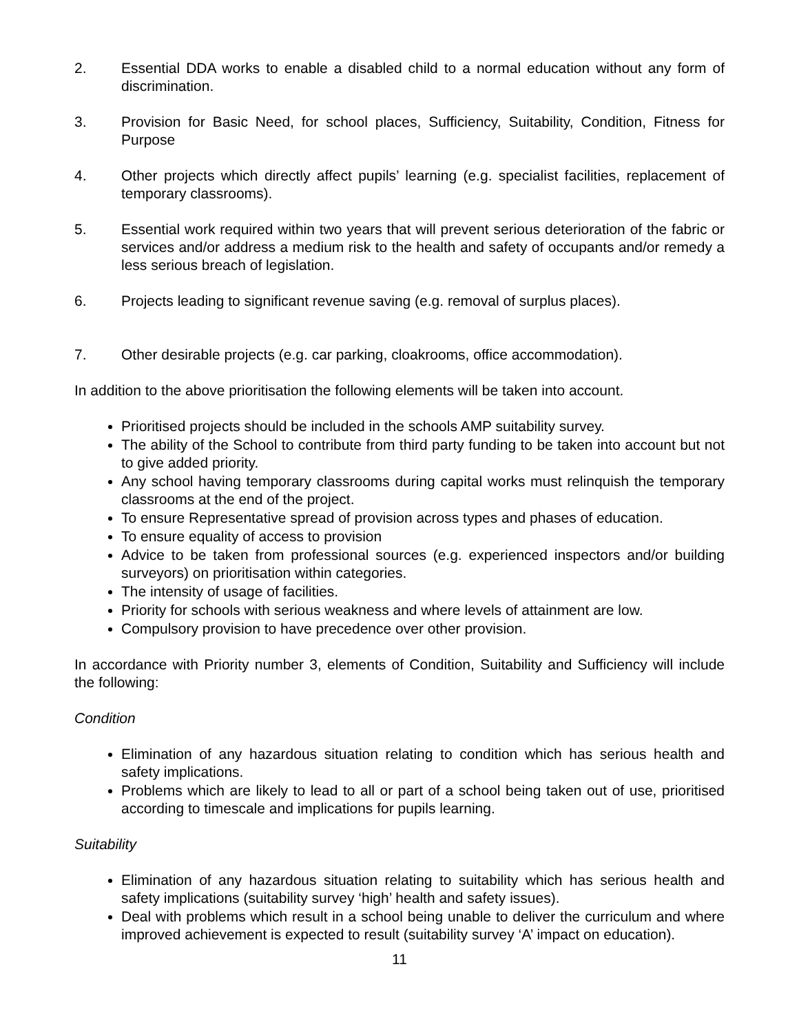2. Essential DDA works to enable a disabled child to a normal education without any form of discrimination.
3. Provision for Basic Need, for school places, Sufficiency, Suitability, Condition, Fitness for Purpose
4. Other projects which directly affect pupils’ learning (e.g. specialist facilities, replacement of temporary classrooms).
5. Essential work required within two years that will prevent serious deterioration of the fabric or services and/or address a medium risk to the health and safety of occupants and/or remedy a less serious breach of legislation.
6. Projects leading to significant revenue saving (e.g. removal of surplus places).
7. Other desirable projects (e.g. car parking, cloakrooms, office accommodation).
In addition to the above prioritisation the following elements will be taken into account.
Prioritised projects should be included in the schools AMP suitability survey.
The ability of the School to contribute from third party funding to be taken into account but not to give added priority.
Any school having temporary classrooms during capital works must relinquish the temporary classrooms at the end of the project.
To ensure Representative spread of provision across types and phases of education.
To ensure equality of access to provision
Advice to be taken from professional sources (e.g. experienced inspectors and/or building surveyors) on prioritisation within categories.
The intensity of usage of facilities.
Priority for schools with serious weakness and where levels of attainment are low.
Compulsory provision to have precedence over other provision.
In accordance with Priority number 3, elements of Condition, Suitability and Sufficiency will include the following:
Condition
Elimination of any hazardous situation relating to condition which has serious health and safety implications.
Problems which are likely to lead to all or part of a school being taken out of use, prioritised according to timescale and implications for pupils learning.
Suitability
Elimination of any hazardous situation relating to suitability which has serious health and safety implications (suitability survey ‘high’ health and safety issues).
Deal with problems which result in a school being unable to deliver the curriculum and where improved achievement is expected to result (suitability survey ‘A’ impact on education).
11